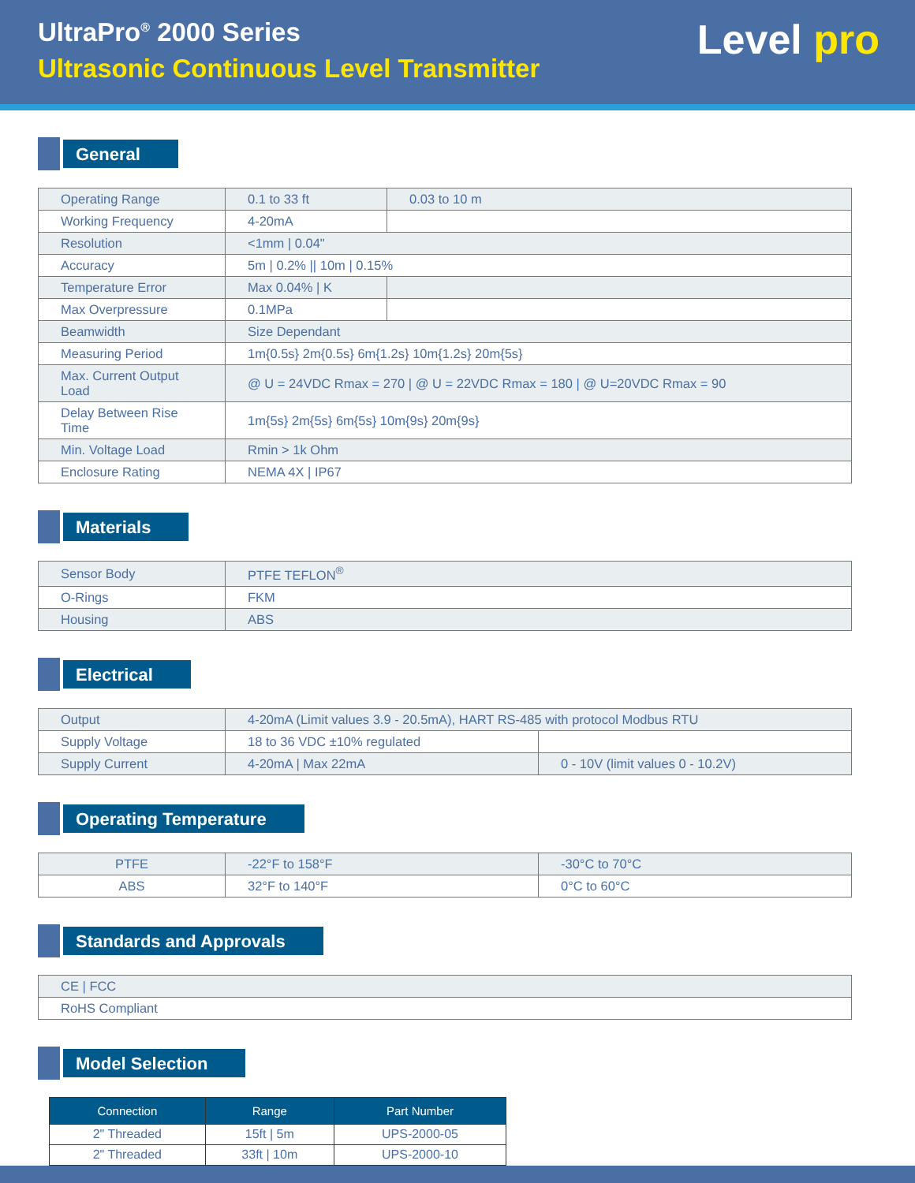UltraPro<sup>®</sup> 2000 Series
Ultrasonic Continuous Level Transmitter
Level pro
General
| Operating Range | 0.1 to 33 ft | 0.03 to 10 m |
| Working Frequency | 4-20mA | |
| Resolution | <1mm / 0.04" | |
| Accuracy | 5m / 0.2% // 10m / 0.15% | |
| Temperature Error | Max 0.04% / K | |
| Max Overpressure | 0.1MPa | |
| Beamwidth | Size Dependant | |
| Measuring Period | 1m{0.5s} 2m{0.5s} 6m{1.2s} 10m{1.2s} 20m{5s} | |
| Max. Current Output Load | @ U = 24VDC Rmax = 270 / @ U = 22VDC Rmax = 180 / @ U=20VDC Rmax = 90 | |
| Delay Between Rise Time | 1m{5s} 2m{5s} 6m{5s} 10m{9s} 20m{9s} | |
| Min. Voltage Load | Rmin > 1k Ohm | |
| Enclosure Rating | NEMA 4X / IP67 | |
Materials
| Sensor Body | PTFE TEFLON<sup>®</sup> |
| O-Rings | FKM |
| Housing | ABS |
Electrical
| Output | 4-20mA (Limit values 3.9 - 20.5mA), HART RS-485 with protocol Modbus RTU | |
| Supply Voltage | 18 to 36 VDC ±10% regulated | |
| Supply Current | 4-20mA / Max 22mA | 0 - 10V (limit values 0 - 10.2V) |
Operating Temperature
| PTFE | -22°F to 158°F | -30°C to 70°C |
| ABS | 32°F to 140°F | 0°C to 60°C |
Standards and Approvals
| CE / FCC |
| RoHS Compliant |
Model Selection
| Connection | Range | Part Number |
| --- | --- | --- |
| 2" Threaded | 15ft / 5m | UPS-2000-05 |
| 2" Threaded | 33ft / 10m | UPS-2000-10 |